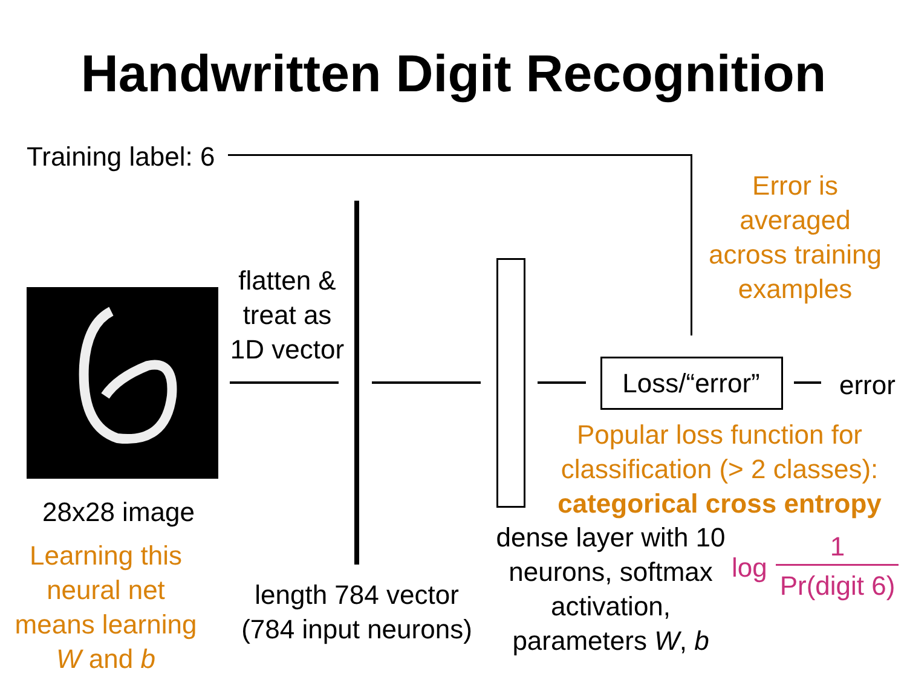Handwritten Digit Recognition
Training label: 6
Error is averaged across training examples
28x28 image
Learning this neural net means learning W and b
flatten & treat as 1D vector
Loss/“error”
error
Popular loss function for classification (> 2 classes): categorical cross entropy
length 784 vector (784 input neurons)
dense layer with 10 neurons, softmax activation, parameters W, b
log
1
Pr(digit 6)